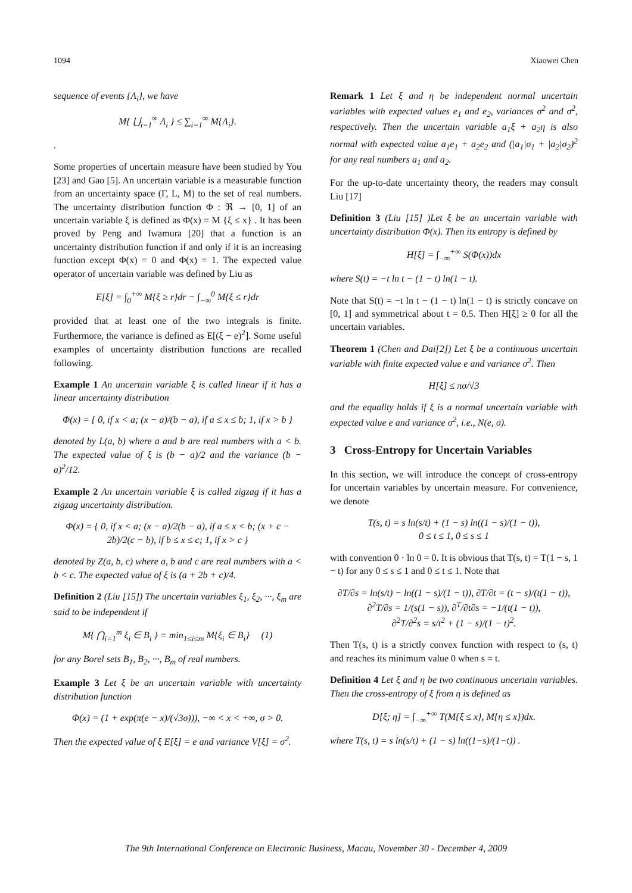1094 Xiaowei Chen
sequence of events {Λ<sub>i</sub>}, we have
M{ ⋃<sub>i=1</sub><sup>∞</sup> Λ<sub>i</sub> } ≤ ∑<sub>i=1</sub><sup>∞</sup> M{Λ<sub>i</sub>}.
.
Some properties of uncertain measure have been studied by You [23] and Gao [5]. An uncertain variable is a measurable function from an uncertainty space (Γ, L, M) to the set of real numbers. The uncertainty distribution function Φ : ℜ → [0, 1] of an uncertain variable ξ is defined as Φ(x) = M {ξ ≤ x} . It has been proved by Peng and Iwamura [20] that a function is an uncertainty distribution function if and only if it is an increasing function except Φ(x) = 0 and Φ(x) = 1. The expected value operator of uncertain variable was defined by Liu as
E[ξ] = ∫<sub>0</sub><sup>+∞</sup> M{ξ ≥ r}dr − ∫<sub>−∞</sub><sup>0</sup> M{ξ ≤ r}dr
provided that at least one of the two integrals is finite. Furthermore, the variance is defined as E[(ξ − e)<sup>2</sup>]. Some useful examples of uncertainty distribution functions are recalled following.
Example 1 An uncertain variable ξ is called linear if it has a linear uncertainty distribution
Φ(x) = { 0, if x < a; (x − a)/(b − a), if a ≤ x ≤ b; 1, if x > b }
denoted by L(a, b) where a and b are real numbers with a < b. The expected value of ξ is (b − a)/2 and the variance (b − a)<sup>2</sup>/12.
Example 2 An uncertain variable ξ is called zigzag if it has a zigzag uncertainty distribution.
Φ(x) = { 0, if x < a; (x − a)/2(b − a), if a ≤ x < b; (x + c − 2b)/2(c − b), if b ≤ x ≤ c; 1, if x > c }
denoted by Z(a, b, c) where a, b and c are real numbers with a < b < c. The expected value of ξ is (a + 2b + c)/4.
Definition 2 (Liu [15]) The uncertain variables ξ<sub>1</sub>, ξ<sub>2</sub>, ···, ξ<sub>m</sub> are said to be independent if
M{ ⋂<sub>i=1</sub><sup>m</sup> ξ<sub>i</sub> ∈ B<sub>i</sub> } = min<sub>1≤i≤m</sub> M{ξ<sub>i</sub> ∈ B<sub>i</sub>} (1)
for any Borel sets B<sub>1</sub>, B<sub>2</sub>, ···, B<sub>m</sub> of real numbers.
Example 3 Let ξ be an uncertain variable with uncertainty distribution function
Φ(x) = (1 + exp(π(e − x)/(√3σ))), −∞ < x < +∞, σ > 0.
Then the expected value of ξ E[ξ] = e and variance V[ξ] = σ<sup>2</sup>.
Remark 1 Let ξ and η be independent normal uncertain variables with expected values e<sub>1</sub> and e<sub>2</sub>, variances σ<sup>2</sup> and σ<sup>2</sup>, respectively. Then the uncertain variable a<sub>1</sub>ξ + a<sub>2</sub>η is also normal with expected value a<sub>1</sub>e<sub>1</sub> + a<sub>2</sub>e<sub>2</sub> and (|a<sub>1</sub>|σ<sub>1</sub> + |a<sub>2</sub>|σ<sub>2</sub>)<sup>2</sup> for any real numbers a<sub>1</sub> and a<sub>2</sub>.
For the up-to-date uncertainty theory, the readers may consult Liu [17]
Definition 3 (Liu [15] )Let ξ be an uncertain variable with uncertainty distribution Φ(x). Then its entropy is defined by
H[ξ] = ∫<sub>−∞</sub><sup>+∞</sup> S(Φ(x))dx
where S(t) = −t ln t − (1 − t) ln(1 − t).
Note that S(t) = −t ln t − (1 − t) ln(1 − t) is strictly concave on [0, 1] and symmetrical about t = 0.5. Then H[ξ] ≥ 0 for all the uncertain variables.
Theorem 1 (Chen and Dai[2]) Let ξ be a continuous uncertain variable with finite expected value e and variance σ<sup>2</sup>. Then
H[ξ] ≤ πσ/√3
and the equality holds if ξ is a normal uncertain variable with expected value e and variance σ<sup>2</sup>, i.e., N(e, σ).
3 Cross-Entropy for Uncertain Variables
In this section, we will introduce the concept of cross-entropy for uncertain variables by uncertain measure. For convenience, we denote
T(s, t) = s ln(s/t) + (1 − s) ln((1 − s)/(1 − t)),
0 ≤ t ≤ 1, 0 ≤ s ≤ 1
with convention 0 · ln 0 = 0. It is obvious that T(s, t) = T(1 − s, 1 − t) for any 0 ≤ s ≤ 1 and 0 ≤ t ≤ 1. Note that
∂T/∂s = ln(s/t) − ln((1 − s)/(1 − t)), ∂T/∂t = (t − s)/(t(1 − t)),
∂<sup>2</sup>T/∂s = 1/(s(1 − s)), ∂<sup>T</sup>/∂t∂s = −1/(t(1 − t)),
∂<sup>2</sup>T/∂<sup>2</sup>s = s/t<sup>2</sup> + (1 − s)/(1 − t)<sup>2</sup>.
Then T(s, t) is a strictly convex function with respect to (s, t) and reaches its minimum value 0 when s = t.
Definition 4 Let ξ and η be two continuous uncertain variables. Then the cross-entropy of ξ from η is defined as
D[ξ; η] = ∫<sub>−∞</sub><sup>+∞</sup> T(M{ξ ≤ x}, M{η ≤ x})dx.
where T(s, t) = s ln(s/t) + (1 − s) ln((1−s)/(1−t)) .
The 9th International Conference on Electronic Business, Macau, November 30 - December 4, 2009